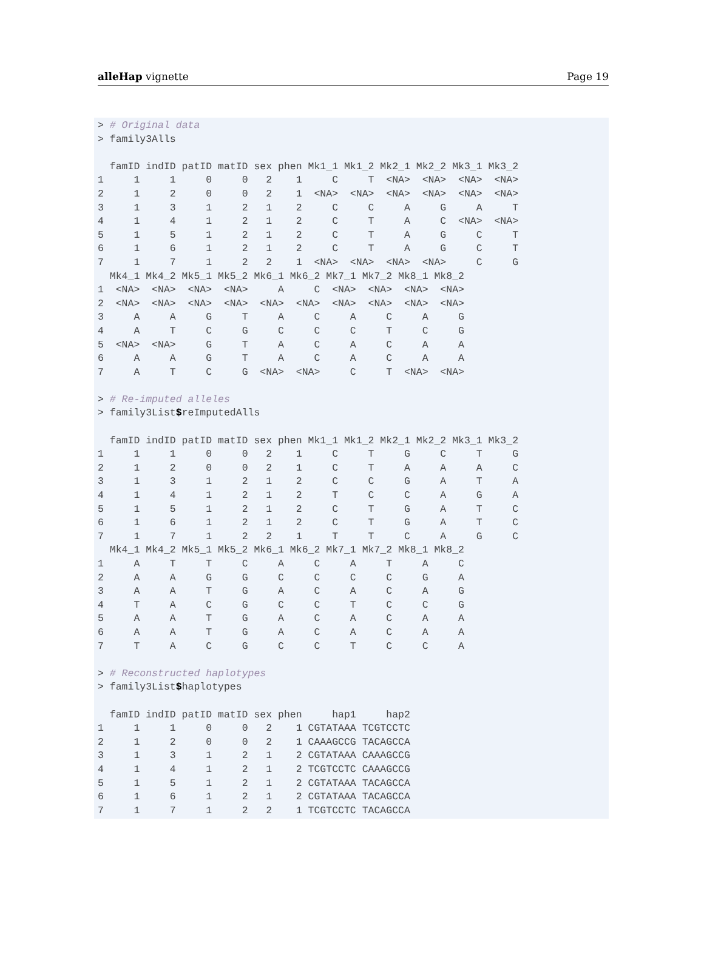alleHap vignette Page 19
> # Original data
> family3Alls
| | famID | indID | patID | matID | sex | phen | Mk1_1 | Mk1_2 | Mk2_1 | Mk2_2 | Mk3_1 | Mk3_2 |
| --- | --- | --- | --- | --- | --- | --- | --- | --- | --- | --- | --- | --- |
| 1 | 1 | 1 | 0 | 0 | 2 | 1 | C | T | <NA> | <NA> | <NA> | <NA> |
| 2 | 1 | 2 | 0 | 0 | 2 | 1 | <NA> | <NA> | <NA> | <NA> | <NA> | <NA> |
| 3 | 1 | 3 | 1 | 2 | 1 | 2 | C | C | A | G | A | T |
| 4 | 1 | 4 | 1 | 2 | 1 | 2 | C | T | A | C | <NA> | <NA> |
| 5 | 1 | 5 | 1 | 2 | 1 | 2 | C | T | A | G | C | T |
| 6 | 1 | 6 | 1 | 2 | 1 | 2 | C | T | A | G | C | T |
| 7 | 1 | 7 | 1 | 2 | 2 | 1 | <NA> | <NA> | <NA> | <NA> | C | G |
| | Mk4_1 | Mk4_2 | Mk5_1 | Mk5_2 | Mk6_1 | Mk6_2 | Mk7_1 | Mk7_2 | Mk8_1 | Mk8_2 |
| --- | --- | --- | --- | --- | --- | --- | --- | --- | --- | --- |
| 1 | <NA> | <NA> | <NA> | <NA> | A | C | <NA> | <NA> | <NA> | <NA> |
| 2 | <NA> | <NA> | <NA> | <NA> | <NA> | <NA> | <NA> | <NA> | <NA> | <NA> |
| 3 | A | A | G | T | A | C | A | C | A | G |
| 4 | A | T | C | G | C | C | C | T | C | G |
| 5 | <NA> | <NA> | G | T | A | C | A | C | A | A |
| 6 | A | A | G | T | A | C | A | C | A | A |
| 7 | A | T | C | G | <NA> | <NA> | C | T | <NA> | <NA> |
> # Re-imputed alleles
> family3List$reImputedAlls
| | famID | indID | patID | matID | sex | phen | Mk1_1 | Mk1_2 | Mk2_1 | Mk2_2 | Mk3_1 | Mk3_2 |
| --- | --- | --- | --- | --- | --- | --- | --- | --- | --- | --- | --- | --- |
| 1 | 1 | 1 | 0 | 0 | 2 | 1 | C | T | G | C | T | G |
| 2 | 1 | 2 | 0 | 0 | 2 | 1 | C | T | A | A | A | C |
| 3 | 1 | 3 | 1 | 2 | 1 | 2 | C | C | G | A | T | A |
| 4 | 1 | 4 | 1 | 2 | 1 | 2 | T | C | C | A | G | A |
| 5 | 1 | 5 | 1 | 2 | 1 | 2 | C | T | G | A | T | C |
| 6 | 1 | 6 | 1 | 2 | 1 | 2 | C | T | G | A | T | C |
| 7 | 1 | 7 | 1 | 2 | 2 | 1 | T | T | C | A | G | C |
| | Mk4_1 | Mk4_2 | Mk5_1 | Mk5_2 | Mk6_1 | Mk6_2 | Mk7_1 | Mk7_2 | Mk8_1 | Mk8_2 |
| --- | --- | --- | --- | --- | --- | --- | --- | --- | --- | --- |
| 1 | A | T | T | C | A | C | A | T | A | C |
| 2 | A | A | G | G | C | C | C | C | G | A |
| 3 | A | A | T | G | A | C | A | C | A | G |
| 4 | T | A | C | G | C | C | T | C | C | G |
| 5 | A | A | T | G | A | C | A | C | A | A |
| 6 | A | A | T | G | A | C | A | C | A | A |
| 7 | T | A | C | G | C | C | T | C | C | A |
> # Reconstructed haplotypes
> family3List$haplotypes
| | famID | indID | patID | matID | sex | phen | hap1 | hap2 |
| --- | --- | --- | --- | --- | --- | --- | --- | --- |
| 1 | 1 | 1 | 0 | 0 | 2 | 1 | CGTATAAA | TCGTCCTC |
| 2 | 1 | 2 | 0 | 0 | 2 | 1 | CAAAGCCG | TACAGCCA |
| 3 | 1 | 3 | 1 | 2 | 1 | 2 | CGTATAAA | CAAAGCCG |
| 4 | 1 | 4 | 1 | 2 | 1 | 2 | TCGTCCTC | CAAAGCCG |
| 5 | 1 | 5 | 1 | 2 | 1 | 2 | CGTATAAA | TACAGCCA |
| 6 | 1 | 6 | 1 | 2 | 1 | 2 | CGTATAAA | TACAGCCA |
| 7 | 1 | 7 | 1 | 2 | 2 | 1 | TCGTCCTC | TACAGCCA |